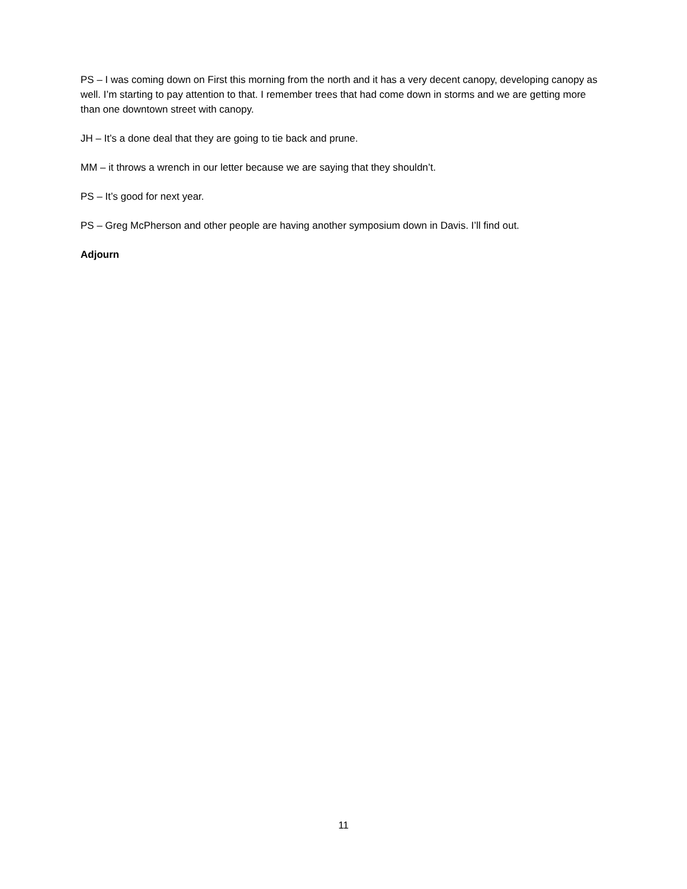PS – I was coming down on First this morning from the north and it has a very decent canopy, developing canopy as well. I’m starting to pay attention to that. I remember trees that had come down in storms and we are getting more than one downtown street with canopy.
JH – It’s a done deal that they are going to tie back and prune.
MM – it throws a wrench in our letter because we are saying that they shouldn’t.
PS – It’s good for next year.
PS – Greg McPherson and other people are having another symposium down in Davis. I’ll find out.
Adjourn
11